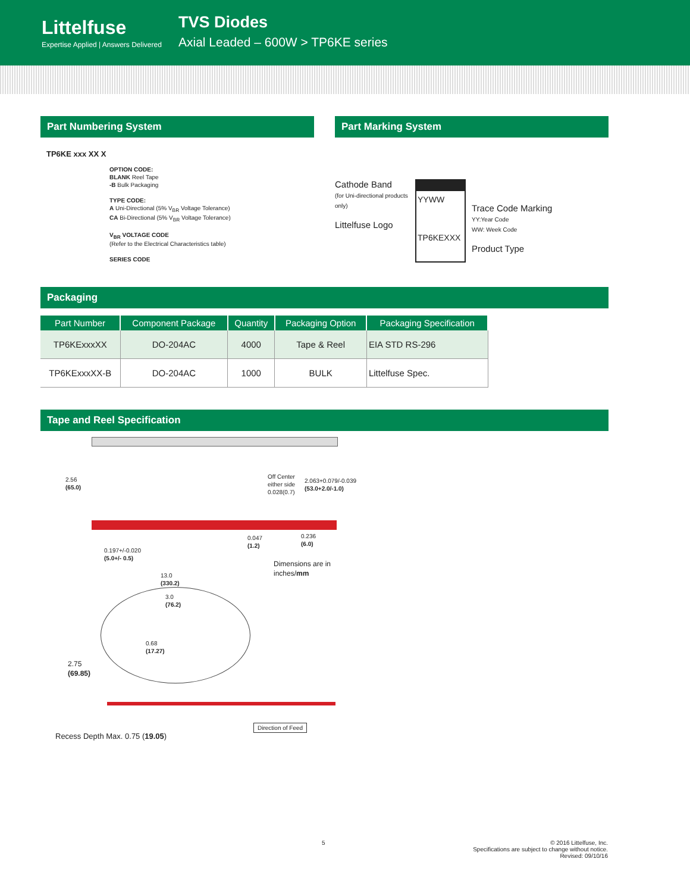Littelfuse
Expertise Applied | Answers Delivered
TVS Diodes
Axial Leaded – 600W > TP6KE series
Part Numbering System
TP6KE xxx XX X
OPTION CODE:
BLANK Reel Tape
-B Bulk Packaging
TYPE CODE:
A Uni-Directional (5% V<sub>BR</sub> Voltage Tolerance)
CA Bi-Directional (5% V<sub>BR</sub> Voltage Tolerance)
V<sub>BR</sub> VOLTAGE CODE
(Refer to the Electrical Characteristics table)
SERIES CODE
Part Marking System
Cathode Band
(for Uni-directional products only)
Littelfuse Logo
YYWW
TP6KEXXX
Trace Code Marking
YY:Year Code
WW: Week Code
Product Type
Packaging
| Part Number | Component Package | Quantity | Packaging Option | Packaging Specification |
| --- | --- | --- | --- | --- |
| TP6KExxxXX | DO-204AC | 4000 | Tape & Reel | EIA STD RS-296 |
| TP6KExxxXX-B | DO-204AC | 1000 | BULK | Littelfuse Spec. |
Tape and Reel Specification
2.56
(65.0)
Off Center
either side
0.028(0.7)
2.063+0.079/-0.039
(53.0+2.0/-1.0)
0.047
(1.2)
0.236
(6.0)
0.197+/-0.020
(5.0+/- 0.5)
Dimensions are in
inches/mm
13.0
(330.2)
3.0
(76.2)
0.68
(17.27)
2.75
(69.85)
Recess Depth Max. 0.75 (19.05)
Direction of Feed
5
© 2016 Littelfuse, Inc.
Specifications are subject to change without notice.
Revised: 09/10/16